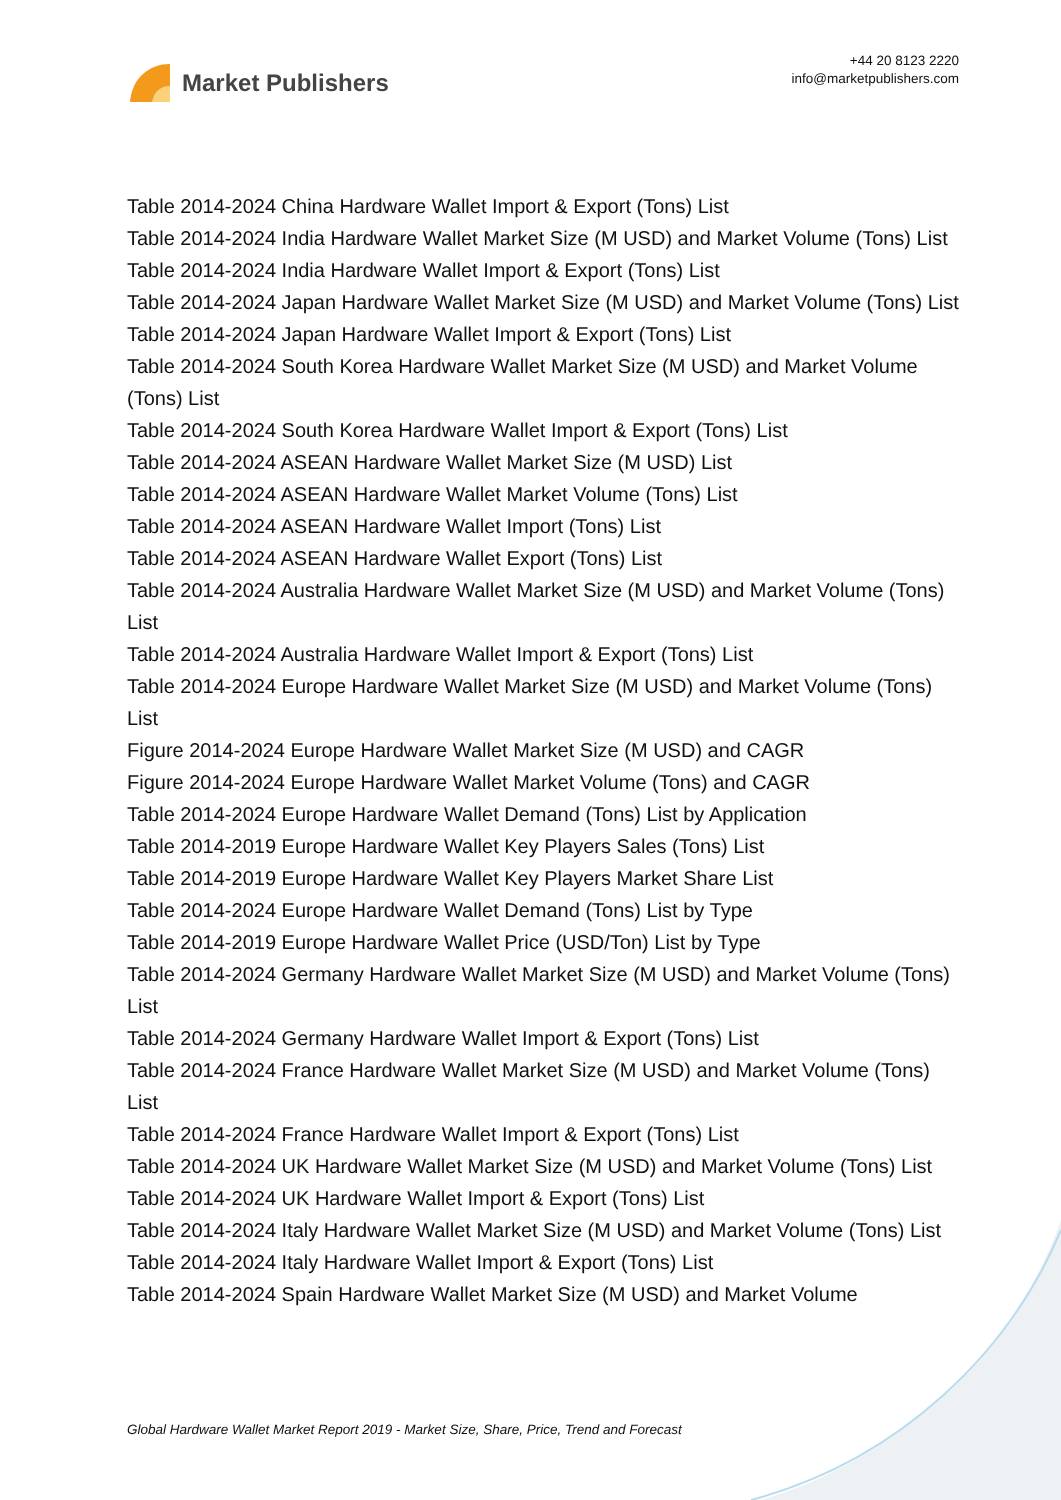Market Publishers
+44 20 8123 2220
info@marketpublishers.com
Table 2014-2024 China Hardware Wallet Import & Export (Tons) List
Table 2014-2024 India Hardware Wallet Market Size (M USD) and Market Volume (Tons) List
Table 2014-2024 India Hardware Wallet Import & Export (Tons) List
Table 2014-2024 Japan Hardware Wallet Market Size (M USD) and Market Volume (Tons) List
Table 2014-2024 Japan Hardware Wallet Import & Export (Tons) List
Table 2014-2024 South Korea Hardware Wallet Market Size (M USD) and Market Volume (Tons) List
Table 2014-2024 South Korea Hardware Wallet Import & Export (Tons) List
Table 2014-2024 ASEAN Hardware Wallet Market Size (M USD) List
Table 2014-2024 ASEAN Hardware Wallet Market Volume (Tons) List
Table 2014-2024 ASEAN Hardware Wallet Import (Tons) List
Table 2014-2024 ASEAN Hardware Wallet Export (Tons) List
Table 2014-2024 Australia Hardware Wallet Market Size (M USD) and Market Volume (Tons) List
Table 2014-2024 Australia Hardware Wallet Import & Export (Tons) List
Table 2014-2024 Europe Hardware Wallet Market Size (M USD) and Market Volume (Tons) List
Figure 2014-2024 Europe Hardware Wallet Market Size (M USD) and CAGR
Figure 2014-2024 Europe Hardware Wallet Market Volume (Tons) and CAGR
Table 2014-2024 Europe Hardware Wallet Demand (Tons) List by Application
Table 2014-2019 Europe Hardware Wallet Key Players Sales (Tons) List
Table 2014-2019 Europe Hardware Wallet Key Players Market Share List
Table 2014-2024 Europe Hardware Wallet Demand (Tons) List by Type
Table 2014-2019 Europe Hardware Wallet Price (USD/Ton) List by Type
Table 2014-2024 Germany Hardware Wallet Market Size (M USD) and Market Volume (Tons) List
Table 2014-2024 Germany Hardware Wallet Import & Export (Tons) List
Table 2014-2024 France Hardware Wallet Market Size (M USD) and Market Volume (Tons) List
Table 2014-2024 France Hardware Wallet Import & Export (Tons) List
Table 2014-2024 UK Hardware Wallet Market Size (M USD) and Market Volume (Tons) List
Table 2014-2024 UK Hardware Wallet Import & Export (Tons) List
Table 2014-2024 Italy Hardware Wallet Market Size (M USD) and Market Volume (Tons) List
Table 2014-2024 Italy Hardware Wallet Import & Export (Tons) List
Table 2014-2024 Spain Hardware Wallet Market Size (M USD) and Market Volume
Global Hardware Wallet Market Report 2019 - Market Size, Share, Price, Trend and Forecast